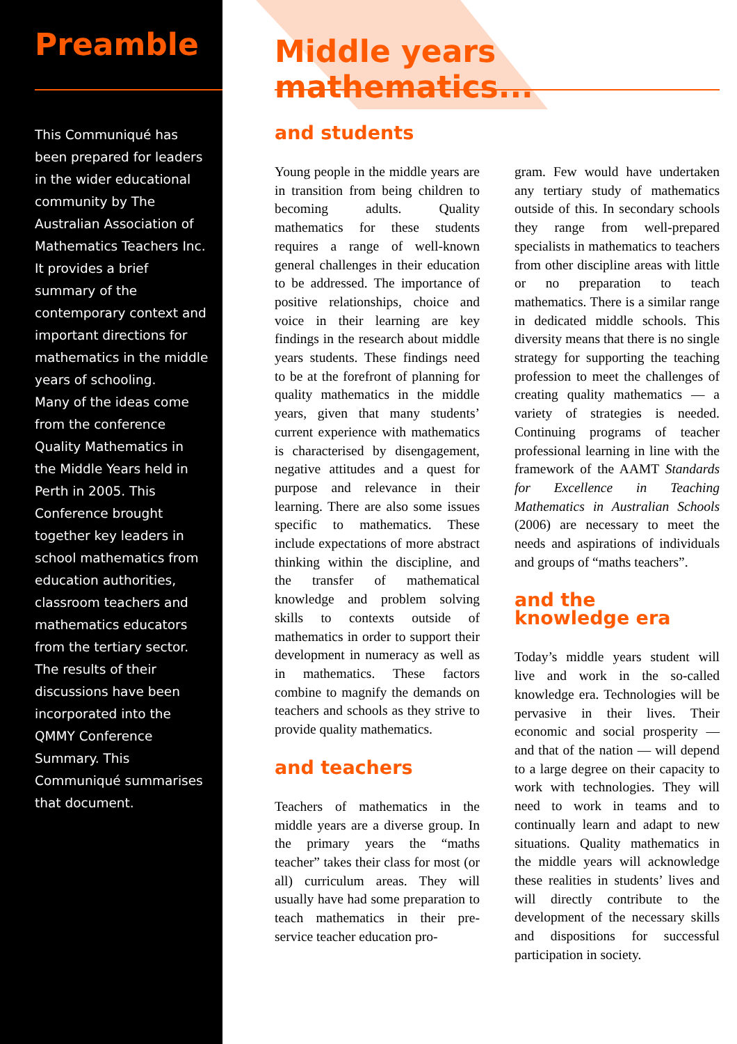Preamble
This Communiqué has been prepared for leaders in the wider educational community by The Australian Association of Mathematics Teachers Inc. It provides a brief summary of the contemporary context and important directions for mathematics in the middle years of schooling.
Many of the ideas come from the conference Quality Mathematics in the Middle Years held in Perth in 2005. This Conference brought together key leaders in school mathematics from education authorities, classroom teachers and mathematics educators from the tertiary sector. The results of their discussions have been incorporated into the QMMY Conference Summary. This Communiqué summarises that document.
Middle years mathematics...
and students
Young people in the middle years are in transition from being children to becoming adults. Quality mathematics for these students requires a range of well-known general challenges in their education to be addressed. The importance of positive relationships, choice and voice in their learning are key findings in the research about middle years students. These findings need to be at the forefront of planning for quality mathematics in the middle years, given that many students’ current experience with mathematics is characterised by disengagement, negative attitudes and a quest for purpose and relevance in their learning. There are also some issues specific to mathematics. These include expectations of more abstract thinking within the discipline, and the transfer of mathematical knowledge and problem solving skills to contexts outside of mathematics in order to support their development in numeracy as well as in mathematics. These factors combine to magnify the demands on teachers and schools as they strive to provide quality mathematics.
and teachers
Teachers of mathematics in the middle years are a diverse group. In the primary years the “maths teacher” takes their class for most (or all) curriculum areas. They will usually have had some preparation to teach mathematics in their pre-service teacher education pro-
gram. Few would have undertaken any tertiary study of mathematics outside of this. In secondary schools they range from well-prepared specialists in mathematics to teachers from other discipline areas with little or no preparation to teach mathematics. There is a similar range in dedicated middle schools. This diversity means that there is no single strategy for supporting the teaching profession to meet the challenges of creating quality mathematics — a variety of strategies is needed. Continuing programs of teacher professional learning in line with the framework of the AAMT Standards for Excellence in Teaching Mathematics in Australian Schools (2006) are necessary to meet the needs and aspirations of individuals and groups of “maths teachers”.
and the
knowledge era
Today’s middle years student will live and work in the so-called knowledge era. Technologies will be pervasive in their lives. Their economic and social prosperity — and that of the nation — will depend to a large degree on their capacity to work with technologies. They will need to work in teams and to continually learn and adapt to new situations. Quality mathematics in the middle years will acknowledge these realities in students’ lives and will directly contribute to the development of the necessary skills and dispositions for successful participation in society.